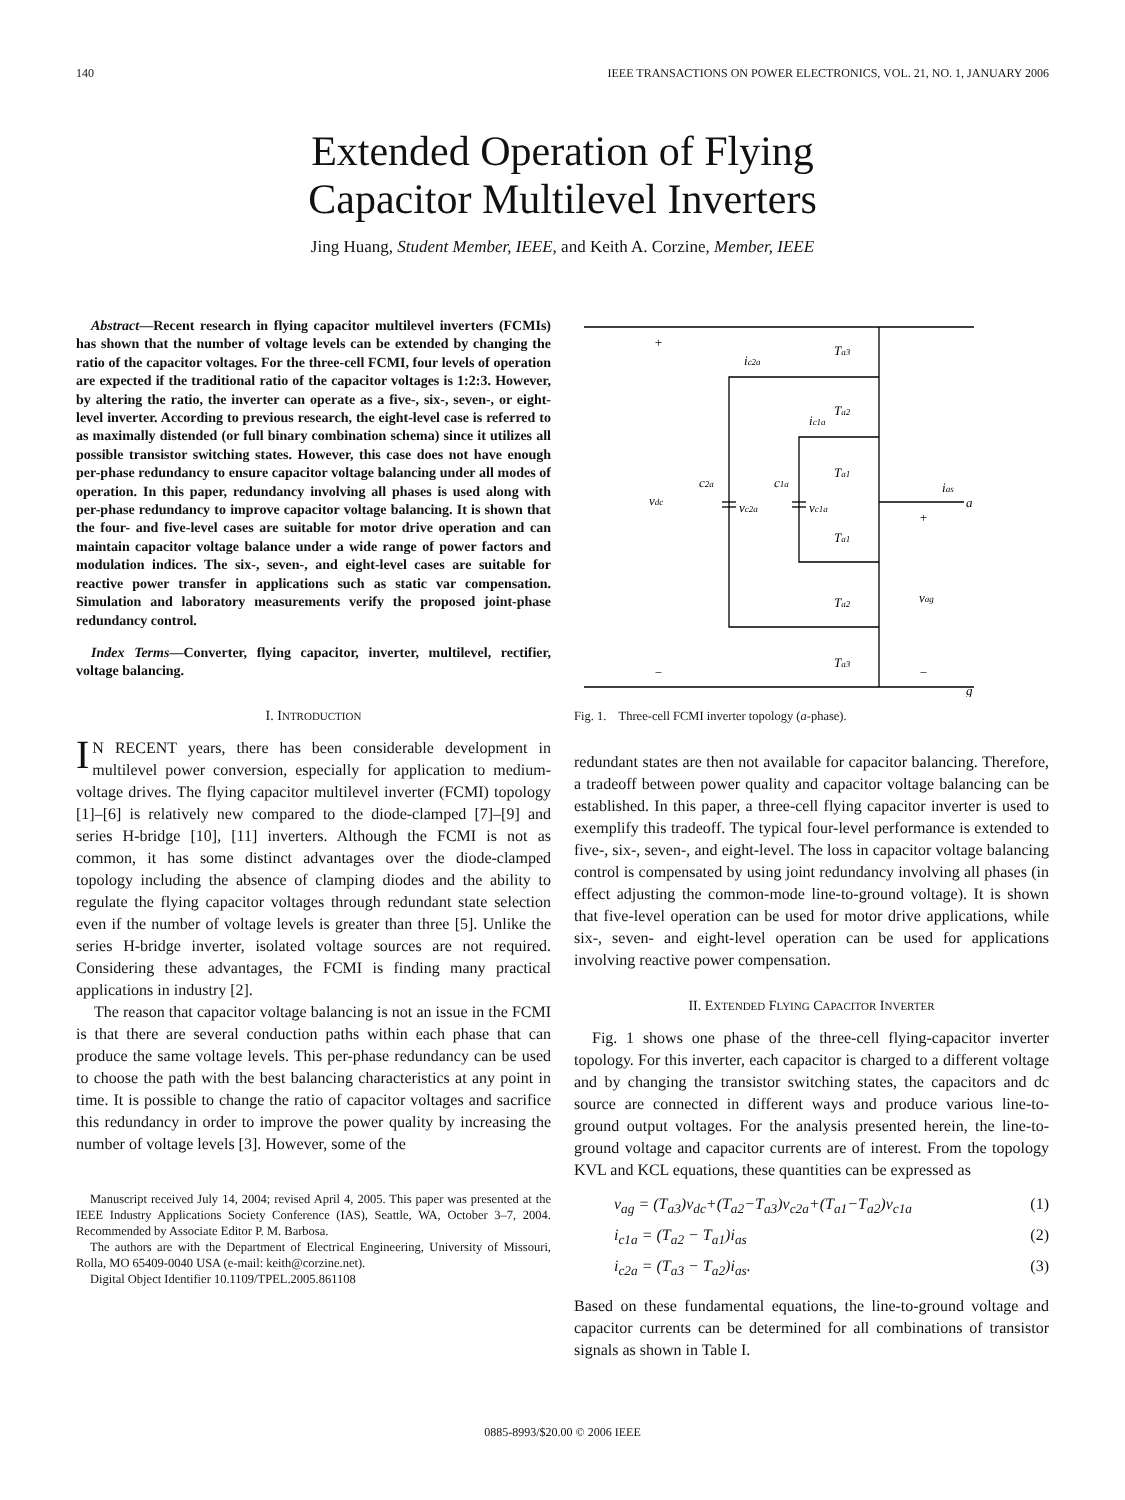140 IEEE TRANSACTIONS ON POWER ELECTRONICS, VOL. 21, NO. 1, JANUARY 2006
Extended Operation of Flying
Capacitor Multilevel Inverters
Jing Huang, Student Member, IEEE, and Keith A. Corzine, Member, IEEE
Abstract—Recent research in flying capacitor multilevel inverters (FCMIs) has shown that the number of voltage levels can be extended by changing the ratio of the capacitor voltages. For the three-cell FCMI, four levels of operation are expected if the traditional ratio of the capacitor voltages is 1:2:3. However, by altering the ratio, the inverter can operate as a five-, six-, seven-, or eight-level inverter. According to previous research, the eight-level case is referred to as maximally distended (or full binary combination schema) since it utilizes all possible transistor switching states. However, this case does not have enough per-phase redundancy to ensure capacitor voltage balancing under all modes of operation. In this paper, redundancy involving all phases is used along with per-phase redundancy to improve capacitor voltage balancing. It is shown that the four- and five-level cases are suitable for motor drive operation and can maintain capacitor voltage balance under a wide range of power factors and modulation indices. The six-, seven-, and eight-level cases are suitable for reactive power transfer in applications such as static var compensation. Simulation and laboratory measurements verify the proposed joint-phase redundancy control.
Index Terms—Converter, flying capacitor, inverter, multilevel, rectifier, voltage balancing.
I. INTRODUCTION
IN RECENT years, there has been considerable development in multilevel power conversion, especially for application to medium-voltage drives. The flying capacitor multilevel inverter (FCMI) topology [1]–[6] is relatively new compared to the diode-clamped [7]–[9] and series H-bridge [10], [11] inverters. Although the FCMI is not as common, it has some distinct advantages over the diode-clamped topology including the absence of clamping diodes and the ability to regulate the flying capacitor voltages through redundant state selection even if the number of voltage levels is greater than three [5]. Unlike the series H-bridge inverter, isolated voltage sources are not required. Considering these advantages, the FCMI is finding many practical applications in industry [2].
The reason that capacitor voltage balancing is not an issue in the FCMI is that there are several conduction paths within each phase that can produce the same voltage levels. This per-phase redundancy can be used to choose the path with the best balancing characteristics at any point in time. It is possible to change the ratio of capacitor voltages and sacrifice this redundancy in order to improve the power quality by increasing the number of voltage levels [3]. However, some of the
Manuscript received July 14, 2004; revised April 4, 2005. This paper was presented at the IEEE Industry Applications Society Conference (IAS), Seattle, WA, October 3–7, 2004. Recommended by Associate Editor P. M. Barbosa.
The authors are with the Department of Electrical Engineering, University of Missouri, Rolla, MO 65409-0040 USA (e-mail: keith@corzine.net).
Digital Object Identifier 10.1109/TPEL.2005.861108
+
vdc
−
ic2a
ic1a
Ta3
Ta2
Ta1
Ta1
Ta2
Ta3
c2a
c1a
vc2a
vc1a
ias
a
+
vag
−
g
Fig. 1. Three-cell FCMI inverter topology (a-phase).
redundant states are then not available for capacitor balancing. Therefore, a tradeoff between power quality and capacitor voltage balancing can be established. In this paper, a three-cell flying capacitor inverter is used to exemplify this tradeoff. The typical four-level performance is extended to five-, six-, seven-, and eight-level. The loss in capacitor voltage balancing control is compensated by using joint redundancy involving all phases (in effect adjusting the common-mode line-to-ground voltage). It is shown that five-level operation can be used for motor drive applications, while six-, seven- and eight-level operation can be used for applications involving reactive power compensation.
II. EXTENDED FLYING CAPACITOR INVERTER
Fig. 1 shows one phase of the three-cell flying-capacitor inverter topology. For this inverter, each capacitor is charged to a different voltage and by changing the transistor switching states, the capacitors and dc source are connected in different ways and produce various line-to-ground output voltages. For the analysis presented herein, the line-to-ground voltage and capacitor currents are of interest. From the topology KVL and KCL equations, these quantities can be expressed as
v<sub>ag</sub> = (T<sub>a3</sub>)v<sub>dc</sub>+(T<sub>a2</sub>−T<sub>a3</sub>)v<sub>c2a</sub>+(T<sub>a1</sub>−T<sub>a2</sub>)v<sub>c1a</sub> (1)
i<sub>c1a</sub> = (T<sub>a2</sub> − T<sub>a1</sub>)i<sub>as</sub> (2)
i<sub>c2a</sub> = (T<sub>a3</sub> − T<sub>a2</sub>)i<sub>as</sub>. (3)
Based on these fundamental equations, the line-to-ground voltage and capacitor currents can be determined for all combinations of transistor signals as shown in Table I.
0885-8993/$20.00 © 2006 IEEE